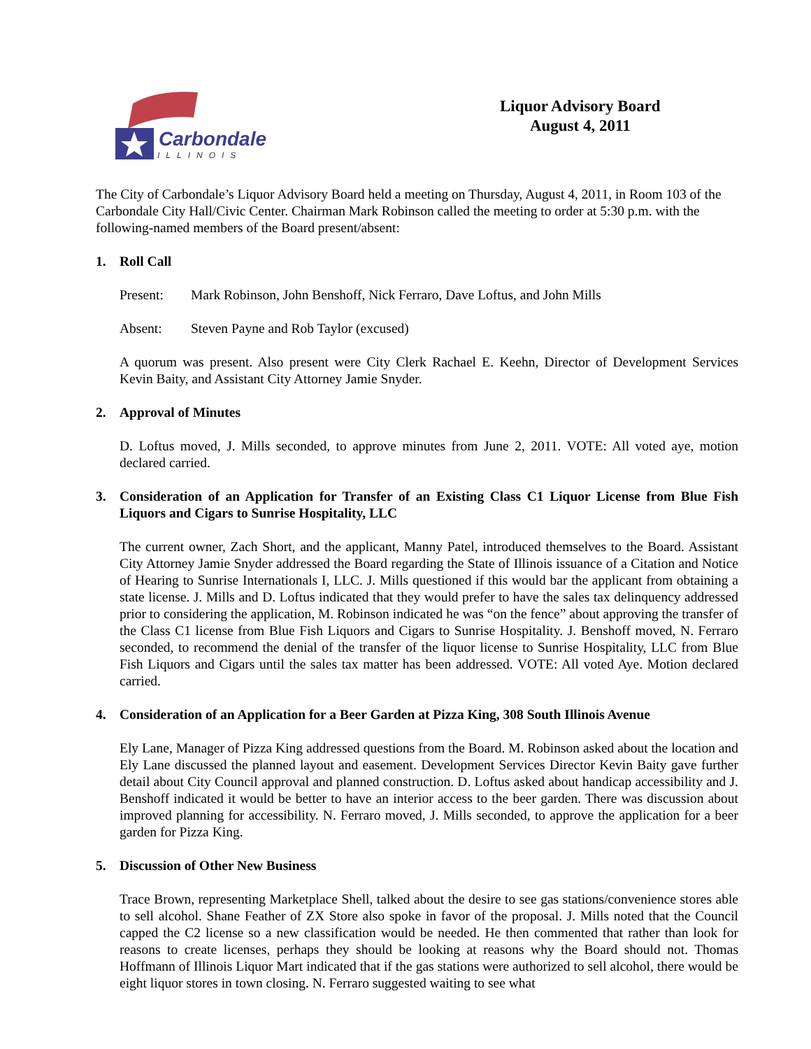Carbondale
ILLINOIS
Liquor Advisory Board
August 4, 2011
The City of Carbondale’s Liquor Advisory Board held a meeting on Thursday, August 4, 2011, in Room 103 of the Carbondale City Hall/Civic Center. Chairman Mark Robinson called the meeting to order at 5:30 p.m. with the following-named members of the Board present/absent:
1. Roll Call
Present: Mark Robinson, John Benshoff, Nick Ferraro, Dave Loftus, and John Mills
Absent: Steven Payne and Rob Taylor (excused)
A quorum was present. Also present were City Clerk Rachael E. Keehn, Director of Development Services Kevin Baity, and Assistant City Attorney Jamie Snyder.
2. Approval of Minutes
D. Loftus moved, J. Mills seconded, to approve minutes from June 2, 2011. VOTE: All voted aye, motion declared carried.
3. Consideration of an Application for Transfer of an Existing Class C1 Liquor License from Blue Fish Liquors and Cigars to Sunrise Hospitality, LLC
The current owner, Zach Short, and the applicant, Manny Patel, introduced themselves to the Board. Assistant City Attorney Jamie Snyder addressed the Board regarding the State of Illinois issuance of a Citation and Notice of Hearing to Sunrise Internationals I, LLC. J. Mills questioned if this would bar the applicant from obtaining a state license. J. Mills and D. Loftus indicated that they would prefer to have the sales tax delinquency addressed prior to considering the application, M. Robinson indicated he was “on the fence” about approving the transfer of the Class C1 license from Blue Fish Liquors and Cigars to Sunrise Hospitality. J. Benshoff moved, N. Ferraro seconded, to recommend the denial of the transfer of the liquor license to Sunrise Hospitality, LLC from Blue Fish Liquors and Cigars until the sales tax matter has been addressed. VOTE: All voted Aye. Motion declared carried.
4. Consideration of an Application for a Beer Garden at Pizza King, 308 South Illinois Avenue
Ely Lane, Manager of Pizza King addressed questions from the Board. M. Robinson asked about the location and Ely Lane discussed the planned layout and easement. Development Services Director Kevin Baity gave further detail about City Council approval and planned construction. D. Loftus asked about handicap accessibility and J. Benshoff indicated it would be better to have an interior access to the beer garden. There was discussion about improved planning for accessibility. N. Ferraro moved, J. Mills seconded, to approve the application for a beer garden for Pizza King.
5. Discussion of Other New Business
Trace Brown, representing Marketplace Shell, talked about the desire to see gas stations/convenience stores able to sell alcohol. Shane Feather of ZX Store also spoke in favor of the proposal. J. Mills noted that the Council capped the C2 license so a new classification would be needed. He then commented that rather than look for reasons to create licenses, perhaps they should be looking at reasons why the Board should not. Thomas Hoffmann of Illinois Liquor Mart indicated that if the gas stations were authorized to sell alcohol, there would be eight liquor stores in town closing. N. Ferraro suggested waiting to see what